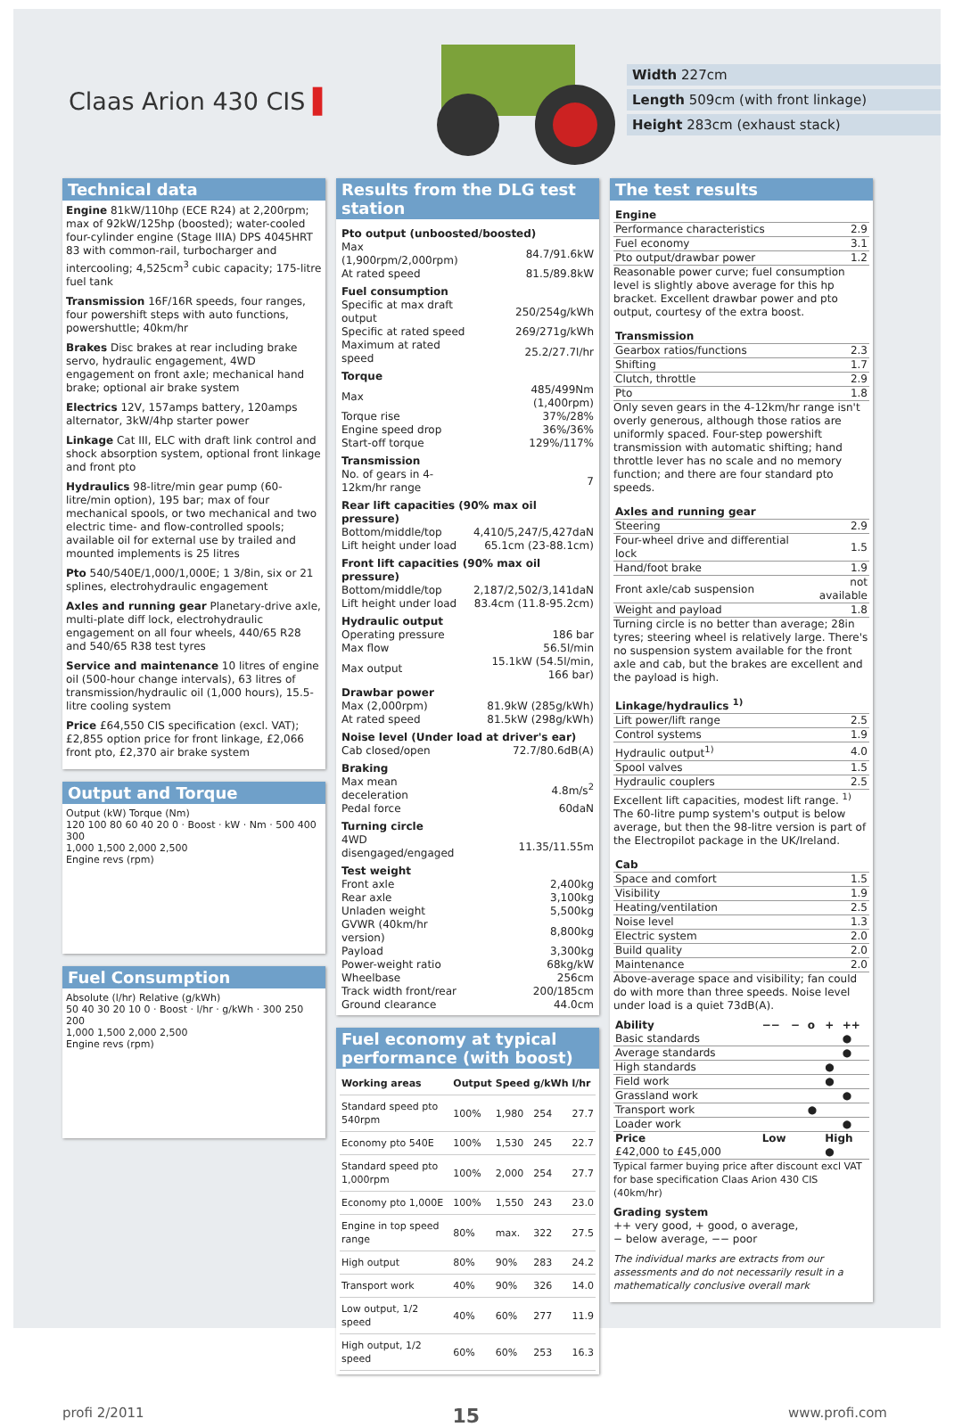Claas Arion 430 CIS ▌
Width 227cm
Length 509cm (with front linkage)
Height 283cm (exhaust stack)
Technical data
Engine 81kW/110hp (ECE R24) at 2,200rpm; max of 92kW/125hp (boosted); water-cooled four-cylinder engine (Stage IIIA) DPS 4045HRT 83 with common-rail, turbocharger and intercooling; 4,525cm<sup>3</sup> cubic capacity; 175-litre fuel tank
Transmission 16F/16R speeds, four ranges, four powershift steps with auto functions, powershuttle; 40km/hr
Brakes Disc brakes at rear including brake servo, hydraulic engagement, 4WD engagement on front axle; mechanical hand brake; optional air brake system
Electrics 12V, 157amps battery, 120amps alternator, 3kW/4hp starter power
Linkage Cat III, ELC with draft link control and shock absorption system, optional front linkage and front pto
Hydraulics 98-litre/min gear pump (60-litre/min option), 195 bar; max of four mechanical spools, or two mechanical and two electric time- and flow-controlled spools; available oil for external use by trailed and mounted implements is 25 litres
Pto 540/540E/1,000/1,000E; 1 3/8in, six or 21 splines, electrohydraulic engagement
Axles and running gear Planetary-drive axle, multi-plate diff lock, electrohydraulic engagement on all four wheels, 440/65 R28 and 540/65 R38 test tyres
Service and maintenance 10 litres of engine oil (500-hour change intervals), 63 litres of transmission/hydraulic oil (1,000 hours), 15.5-litre cooling system
Price £64,550 CIS specification (excl. VAT); £2,855 option price for front linkage, £2,066 front pto, £2,370 air brake system
Output and Torque
Output (kW) Torque (Nm)
120 100 80 60 40 20 0 · Boost · kW · Nm · 500 400 300
1,000 1,500 2,000 2,500
Engine revs (rpm)
Fuel Consumption
Absolute (l/hr) Relative (g/kWh)
50 40 30 20 10 0 · Boost · l/hr · g/kWh · 300 250 200
1,000 1,500 2,000 2,500
Engine revs (rpm)
Results from the DLG test station
| Pto output (unboosted/boosted) | |
| Max (1,900rpm/2,000rpm) | 84.7/91.6kW |
| At rated speed | 81.5/89.8kW |
| Fuel consumption | |
| Specific at max draft output | 250/254g/kWh |
| Specific at rated speed | 269/271g/kWh |
| Maximum at rated speed | 25.2/27.7l/hr |
| Torque | |
| Max | 485/499Nm (1,400rpm) |
| Torque rise | 37%/28% |
| Engine speed drop | 36%/36% |
| Start-off torque | 129%/117% |
| Transmission | |
| No. of gears in 4-12km/hr range | 7 |
| Rear lift capacities (90% max oil pressure) | |
| Bottom/middle/top | 4,410/5,247/5,427daN |
| Lift height under load | 65.1cm (23-88.1cm) |
| Front lift capacities (90% max oil pressure) | |
| Bottom/middle/top | 2,187/2,502/3,141daN |
| Lift height under load | 83.4cm (11.8-95.2cm) |
| Hydraulic output | |
| Operating pressure | 186 bar |
| Max flow | 56.5l/min |
| Max output | 15.1kW (54.5l/min, 166 bar) |
| Drawbar power | |
| Max (2,000rpm) | 81.9kW (285g/kWh) |
| At rated speed | 81.5kW (298g/kWh) |
| Noise level (Under load at driver's ear) | |
| Cab closed/open | 72.7/80.6dB(A) |
| Braking | |
| Max mean deceleration | 4.8m/s<sup>2</sup> |
| Pedal force | 60daN |
| Turning circle | |
| 4WD disengaged/engaged | 11.35/11.55m |
| Test weight | |
| Front axle | 2,400kg |
| Rear axle | 3,100kg |
| Unladen weight | 5,500kg |
| GVWR (40km/hr version) | 8,800kg |
| Payload | 3,300kg |
| Power-weight ratio | 68kg/kW |
| Wheelbase | 256cm |
| Track width front/rear | 200/185cm |
| Ground clearance | 44.0cm |
Fuel economy at typical performance (with boost)
| Working areas | Output | Speed | g/kWh | l/hr |
| --- | --- | --- | --- | --- |
| Standard speed pto 540rpm | 100% | 1,980 | 254 | 27.7 |
| Economy pto 540E | 100% | 1,530 | 245 | 22.7 |
| Standard speed pto 1,000rpm | 100% | 2,000 | 254 | 27.7 |
| Economy pto 1,000E | 100% | 1,550 | 243 | 23.0 |
| Engine in top speed range | 80% | max. | 322 | 27.5 |
| High output | 80% | 90% | 283 | 24.2 |
| Transport work | 40% | 90% | 326 | 14.0 |
| Low output, 1/2 speed | 40% | 60% | 277 | 11.9 |
| High output, 1/2 speed | 60% | 60% | 253 | 16.3 |
The test results
| Engine | |
| Performance characteristics | 2.9 |
| Fuel economy | 3.1 |
| Pto output/drawbar power | 1.2 |
Reasonable power curve; fuel consumption level is slightly above average for this hp bracket. Excellent drawbar power and pto output, courtesy of the extra boost.
| Transmission | |
| Gearbox ratios/functions | 2.3 |
| Shifting | 1.7 |
| Clutch, throttle | 2.9 |
| Pto | 1.8 |
Only seven gears in the 4-12km/hr range isn't overly generous, although those ratios are uniformly spaced. Four-step powershift transmission with automatic shifting; hand throttle lever has no scale and no memory function; and there are four standard pto speeds.
| Axles and running gear | |
| Steering | 2.9 |
| Four-wheel drive and differential lock | 1.5 |
| Hand/foot brake | 1.9 |
| Front axle/cab suspension | not available |
| Weight and payload | 1.8 |
Turning circle is no better than average; 28in tyres; steering wheel is relatively large. There's no suspension system available for the front axle and cab, but the brakes are excellent and the payload is high.
| Linkage/hydraulics <sup>1)</sup> | |
| Lift power/lift range | 2.5 |
| Control systems | 1.9 |
| Hydraulic output<sup>1)</sup> | 4.0 |
| Spool valves | 1.5 |
| Hydraulic couplers | 2.5 |
Excellent lift capacities, modest lift range. <sup>1)</sup> The 60-litre pump system's output is below average, but then the 98-litre version is part of the Electropilot package in the UK/Ireland.
| Cab | |
| Space and comfort | 1.5 |
| Visibility | 1.9 |
| Heating/ventilation | 2.5 |
| Noise level | 1.3 |
| Electric system | 2.0 |
| Build quality | 2.0 |
| Maintenance | 2.0 |
Above-average space and visibility; fan could do with more than three speeds. Noise level under load is a quiet 73dB(A).
| Ability | −− | − | o | + | ++ |
| --- | --- | --- | --- | --- | --- |
| Basic standards | | | | | ● |
| Average standards | | | | | ● |
| High standards | | | | ● | |
| Field work | | | | ● | |
| Grassland work | | | | | ● |
| Transport work | | | ● | | |
| Loader work | | | | | ● |
| Price | Low | | | High | |
| £42,000 to £45,000 | | | | ● | |
Typical farmer buying price after discount excl VAT for base specification Claas Arion 430 CIS (40km/hr)
Grading system
++ very good, + good, o average,
− below average, −− poor
The individual marks are extracts from our assessments and do not necessarily result in a mathematically conclusive overall mark
profi 2/2011 15 www.profi.com